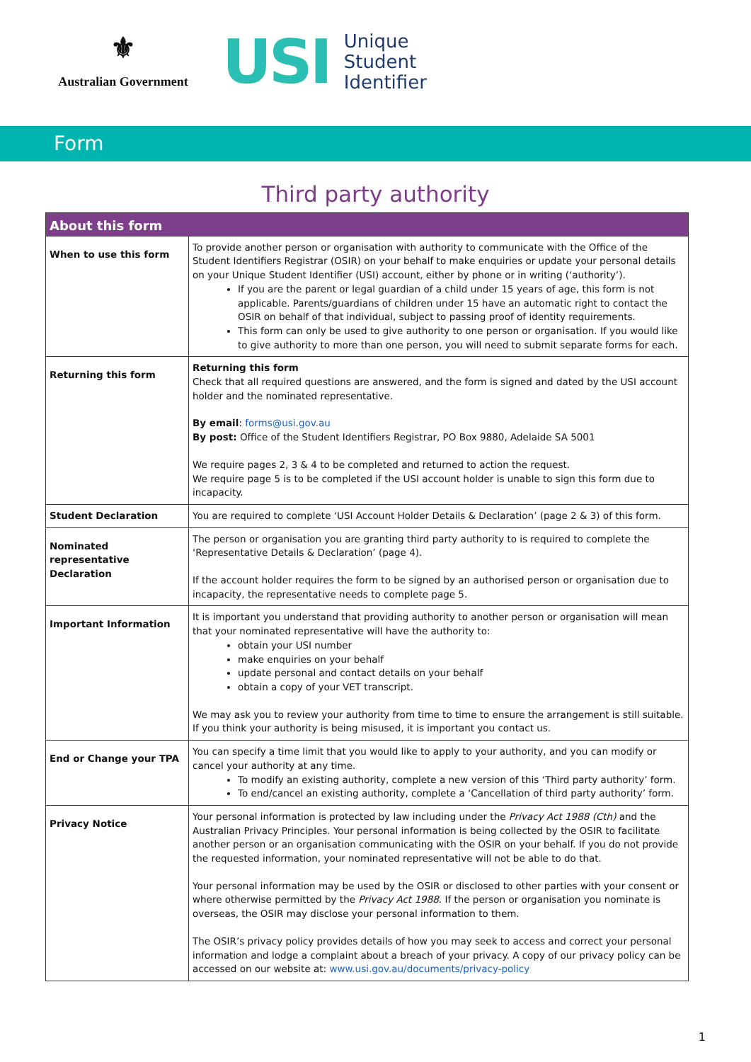⚜
Australian Government
USI Unique
Student
Identifier
Form
Third party authority
| About this form | |
| --- | --- |
| When to use this form | To provide another person or organisation with authority to communicate with the Office of the Student Identifiers Registrar (OSIR) on your behalf to make enquiries or update your personal details on your Unique Student Identifier (USI) account, either by phone or in writing (‘authority’). If you are the parent or legal guardian of a child under 15 years of age, this form is not applicable. Parents/guardians of children under 15 have an automatic right to contact the OSIR on behalf of that individual, subject to passing proof of identity requirements. This form can only be used to give authority to one person or organisation. If you would like to give authority to more than one person, you will need to submit separate forms for each. |
| Returning this form | Returning this form Check that all required questions are answered, and the form is signed and dated by the USI account holder and the nominated representative. By email : forms@usi.gov.au By post: Office of the Student Identifiers Registrar, PO Box 9880, Adelaide SA 5001 We require pages 2, 3 & 4 to be completed and returned to action the request. We require page 5 is to be completed if the USI account holder is unable to sign this form due to incapacity. |
| Student Declaration | You are required to complete ‘USI Account Holder Details & Declaration’ (page 2 & 3) of this form. |
| Nominated representative Declaration | The person or organisation you are granting third party authority to is required to complete the ‘Representative Details & Declaration’ (page 4). If the account holder requires the form to be signed by an authorised person or organisation due to incapacity, the representative needs to complete page 5. |
| Important Information | It is important you understand that providing authority to another person or organisation will mean that your nominated representative will have the authority to: obtain your USI number make enquiries on your behalf update personal and contact details on your behalf obtain a copy of your VET transcript. We may ask you to review your authority from time to time to ensure the arrangement is still suitable. If you think your authority is being misused, it is important you contact us. |
| End or Change your TPA | You can specify a time limit that you would like to apply to your authority, and you can modify or cancel your authority at any time. To modify an existing authority, complete a new version of this ‘Third party authority’ form. To end/cancel an existing authority, complete a ‘Cancellation of third party authority’ form. |
| Privacy Notice | Your personal information is protected by law including under the Privacy Act 1988 (Cth) and the Australian Privacy Principles. Your personal information is being collected by the OSIR to facilitate another person or an organisation communicating with the OSIR on your behalf. If you do not provide the requested information, your nominated representative will not be able to do that. Your personal information may be used by the OSIR or disclosed to other parties with your consent or where otherwise permitted by the Privacy Act 1988 . If the person or organisation you nominate is overseas, the OSIR may disclose your personal information to them. The OSIR’s privacy policy provides details of how you may seek to access and correct your personal information and lodge a complaint about a breach of your privacy. A copy of our privacy policy can be accessed on our website at: www.usi.gov.au/documents/privacy-policy |
1